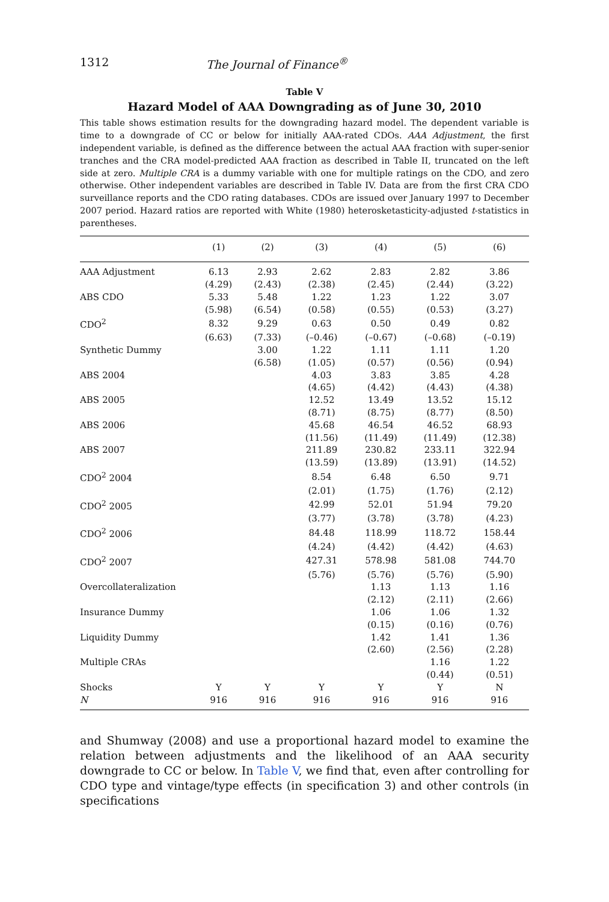1312 The Journal of Finance<sup>®</sup>
Table V
Hazard Model of AAA Downgrading as of June 30, 2010
This table shows estimation results for the downgrading hazard model. The dependent variable is time to a downgrade of CC or below for initially AAA-rated CDOs. AAA Adjustment, the first independent variable, is defined as the difference between the actual AAA fraction with super-senior tranches and the CRA model-predicted AAA fraction as described in Table II, truncated on the left side at zero. Multiple CRA is a dummy variable with one for multiple ratings on the CDO, and zero otherwise. Other independent variables are described in Table IV. Data are from the first CRA CDO surveillance reports and the CDO rating databases. CDOs are issued over January 1997 to December 2007 period. Hazard ratios are reported with White (1980) heterosketasticity-adjusted t-statistics in parentheses.
| | (1) | (2) | (3) | (4) | (5) | (6) |
| --- | --- | --- | --- | --- | --- | --- |
| AAA Adjustment | 6.13 | 2.93 | 2.62 | 2.83 | 2.82 | 3.86 |
| | (4.29) | (2.43) | (2.38) | (2.45) | (2.44) | (3.22) |
| ABS CDO | 5.33 | 5.48 | 1.22 | 1.23 | 1.22 | 3.07 |
| | (5.98) | (6.54) | (0.58) | (0.55) | (0.53) | (3.27) |
| CDO<sup>2</sup> | 8.32 | 9.29 | 0.63 | 0.50 | 0.49 | 0.82 |
| | (6.63) | (7.33) | (–0.46) | (–0.67) | (–0.68) | (–0.19) |
| Synthetic Dummy | | 3.00 | 1.22 | 1.11 | 1.11 | 1.20 |
| | | (6.58) | (1.05) | (0.57) | (0.56) | (0.94) |
| ABS 2004 | | | 4.03 | 3.83 | 3.85 | 4.28 |
| | | | (4.65) | (4.42) | (4.43) | (4.38) |
| ABS 2005 | | | 12.52 | 13.49 | 13.52 | 15.12 |
| | | | (8.71) | (8.75) | (8.77) | (8.50) |
| ABS 2006 | | | 45.68 | 46.54 | 46.52 | 68.93 |
| | | | (11.56) | (11.49) | (11.49) | (12.38) |
| ABS 2007 | | | 211.89 | 230.82 | 233.11 | 322.94 |
| | | | (13.59) | (13.89) | (13.91) | (14.52) |
| CDO<sup>2</sup> 2004 | | | 8.54 | 6.48 | 6.50 | 9.71 |
| | | | (2.01) | (1.75) | (1.76) | (2.12) |
| CDO<sup>2</sup> 2005 | | | 42.99 | 52.01 | 51.94 | 79.20 |
| | | | (3.77) | (3.78) | (3.78) | (4.23) |
| CDO<sup>2</sup> 2006 | | | 84.48 | 118.99 | 118.72 | 158.44 |
| | | | (4.24) | (4.42) | (4.42) | (4.63) |
| CDO<sup>2</sup> 2007 | | | 427.31 | 578.98 | 581.08 | 744.70 |
| | | | (5.76) | (5.76) | (5.76) | (5.90) |
| Overcollateralization | | | | 1.13 | 1.13 | 1.16 |
| | | | | (2.12) | (2.11) | (2.66) |
| Insurance Dummy | | | | 1.06 | 1.06 | 1.32 |
| | | | | (0.15) | (0.16) | (0.76) |
| Liquidity Dummy | | | | 1.42 | 1.41 | 1.36 |
| | | | | (2.60) | (2.56) | (2.28) |
| Multiple CRAs | | | | | 1.16 | 1.22 |
| | | | | | (0.44) | (0.51) |
| Shocks | Y | Y | Y | Y | Y | N |
| N | 916 | 916 | 916 | 916 | 916 | 916 |
and Shumway (2008) and use a proportional hazard model to examine the relation between adjustments and the likelihood of an AAA security downgrade to CC or below. In Table V, we find that, even after controlling for CDO type and vintage/type effects (in specification 3) and other controls (in specifications